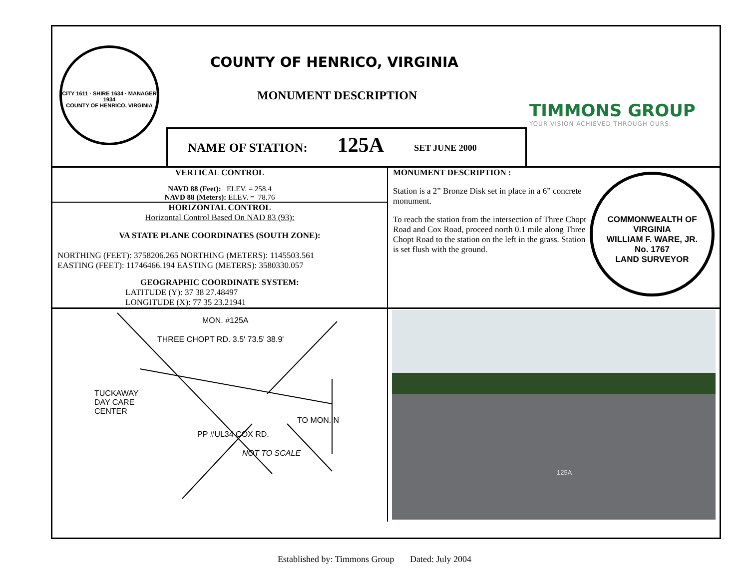CITY 1611 · SHIRE 1634 · MANAGER 1934
COUNTY OF HENRICO, VIRGINIA
COUNTY OF HENRICO, VIRGINIA
MONUMENT DESCRIPTION
TIMMONS GROUP
YOUR VISION ACHIEVED THROUGH OURS.
NAME OF STATION: 125A SET JUNE 2000
VERTICAL CONTROL
NAVD 88 (Feet): ELEV. = 258.4
NAVD 88 (Meters): ELEV. = 78.76
HORIZONTAL CONTROL
Horizontal Control Based On NAD 83 (93):
VA STATE PLANE COORDINATES (SOUTH ZONE):
NORTHING (FEET): 3758206.265 NORTHING (METERS): 1145503.561
EASTING (FEET): 11746466.194 EASTING (METERS): 3580330.057
GEOGRAPHIC COORDINATE SYSTEM:
LATITUDE (Y): 37 38 27.48497
LONGITUDE (X): 77 35 23.21941
COMMONWEALTH OF VIRGINIA
WILLIAM F. WARE, JR.
No. 1767
LAND SURVEYOR
MONUMENT DESCRIPTION :
Station is a 2” Bronze Disk set in place in a 6” concrete monument.
To reach the station from the intersection of Three Chopt Road and Cox Road, proceed north 0.1 mile along Three Chopt Road to the station on the left in the grass. Station is set flush with the ground.
MON. #125A
THREE CHOPT RD. 3.5' 73.5' 38.9'
TUCKAWAY
DAY CARE
CENTER
TO MON. N
PP #UL34 COX RD.
NOT TO SCALE
125A
Established by: Timmons Group Dated: July 2004